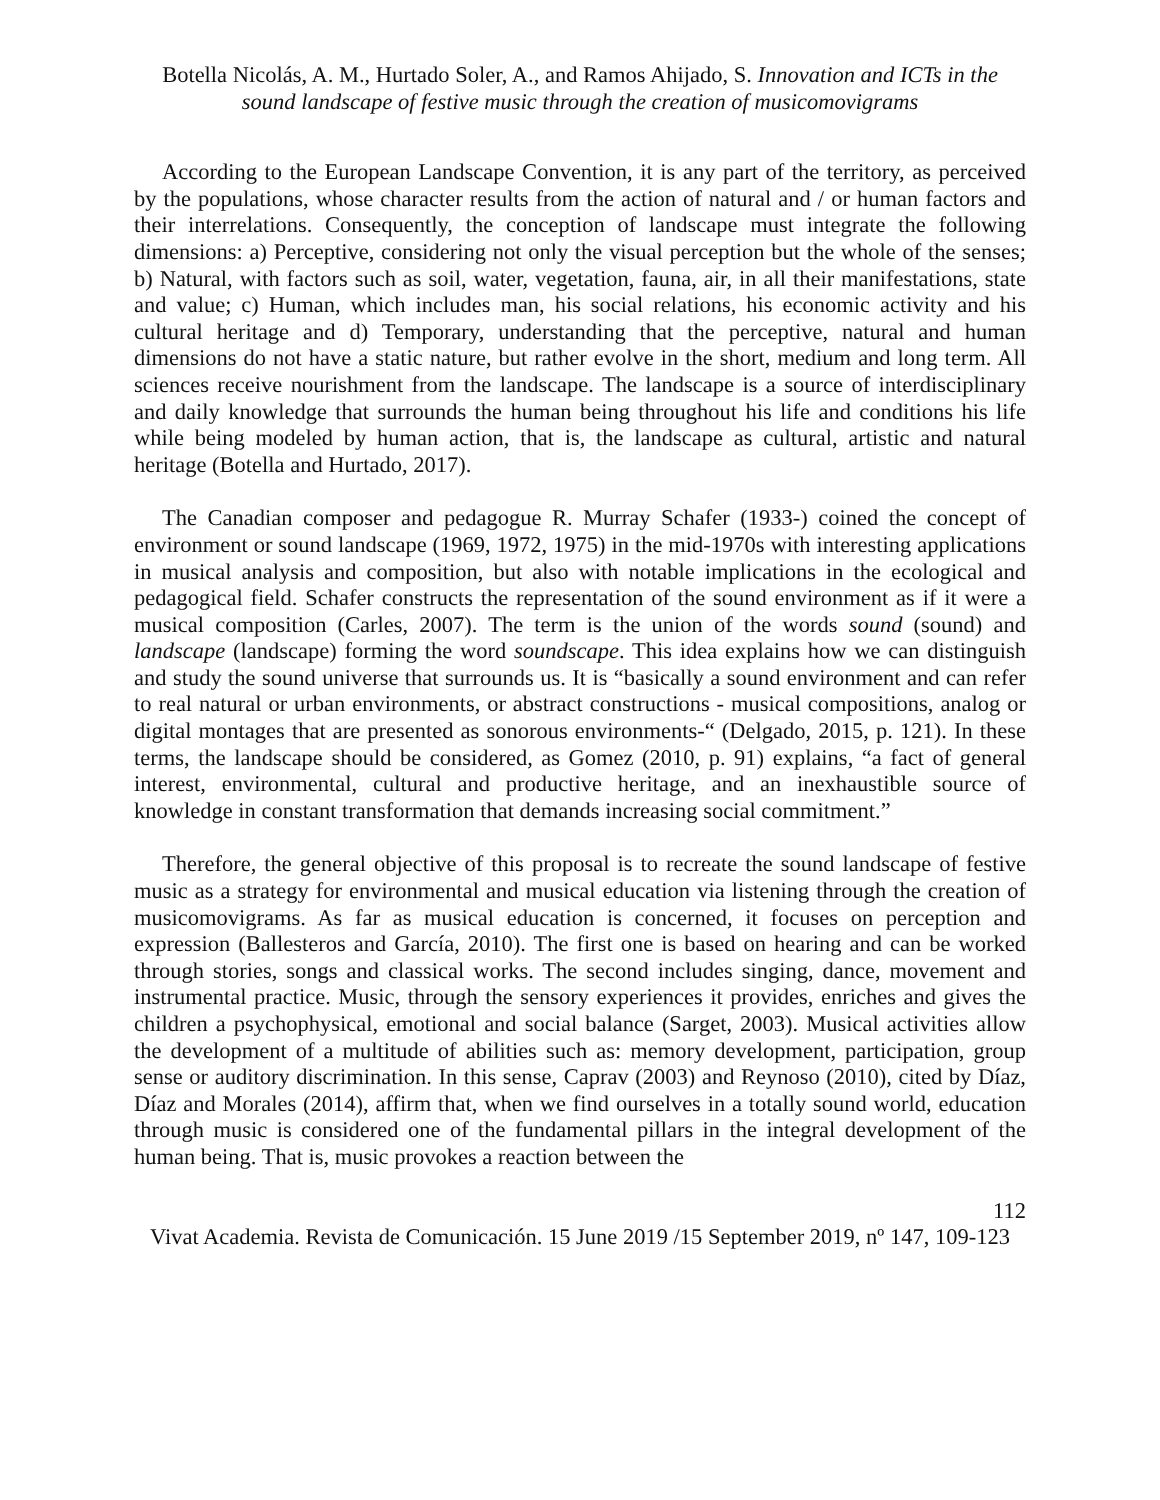Botella Nicolás, A. M., Hurtado Soler, A., and Ramos Ahijado, S. Innovation and ICTs in the sound landscape of festive music through the creation of musicomovigrams
According to the European Landscape Convention, it is any part of the territory, as perceived by the populations, whose character results from the action of natural and / or human factors and their interrelations. Consequently, the conception of landscape must integrate the following dimensions: a) Perceptive, considering not only the visual perception but the whole of the senses; b) Natural, with factors such as soil, water, vegetation, fauna, air, in all their manifestations, state and value; c) Human, which includes man, his social relations, his economic activity and his cultural heritage and d) Temporary, understanding that the perceptive, natural and human dimensions do not have a static nature, but rather evolve in the short, medium and long term. All sciences receive nourishment from the landscape. The landscape is a source of interdisciplinary and daily knowledge that surrounds the human being throughout his life and conditions his life while being modeled by human action, that is, the landscape as cultural, artistic and natural heritage (Botella and Hurtado, 2017).
The Canadian composer and pedagogue R. Murray Schafer (1933-) coined the concept of environment or sound landscape (1969, 1972, 1975) in the mid-1970s with interesting applications in musical analysis and composition, but also with notable implications in the ecological and pedagogical field. Schafer constructs the representation of the sound environment as if it were a musical composition (Carles, 2007). The term is the union of the words sound (sound) and landscape (landscape) forming the word soundscape. This idea explains how we can distinguish and study the sound universe that surrounds us. It is “basically a sound environment and can refer to real natural or urban environments, or abstract constructions - musical compositions, analog or digital montages that are presented as sonorous environments-“ (Delgado, 2015, p. 121). In these terms, the landscape should be considered, as Gomez (2010, p. 91) explains, “a fact of general interest, environmental, cultural and productive heritage, and an inexhaustible source of knowledge in constant transformation that demands increasing social commitment.”
Therefore, the general objective of this proposal is to recreate the sound landscape of festive music as a strategy for environmental and musical education via listening through the creation of musicomovigrams. As far as musical education is concerned, it focuses on perception and expression (Ballesteros and García, 2010). The first one is based on hearing and can be worked through stories, songs and classical works. The second includes singing, dance, movement and instrumental practice. Music, through the sensory experiences it provides, enriches and gives the children a psychophysical, emotional and social balance (Sarget, 2003). Musical activities allow the development of a multitude of abilities such as: memory development, participation, group sense or auditory discrimination. In this sense, Caprav (2003) and Reynoso (2010), cited by Díaz, Díaz and Morales (2014), affirm that, when we find ourselves in a totally sound world, education through music is considered one of the fundamental pillars in the integral development of the human being. That is, music provokes a reaction between the
112
Vivat Academia. Revista de Comunicación. 15 June 2019 /15 September 2019, nº 147, 109-123